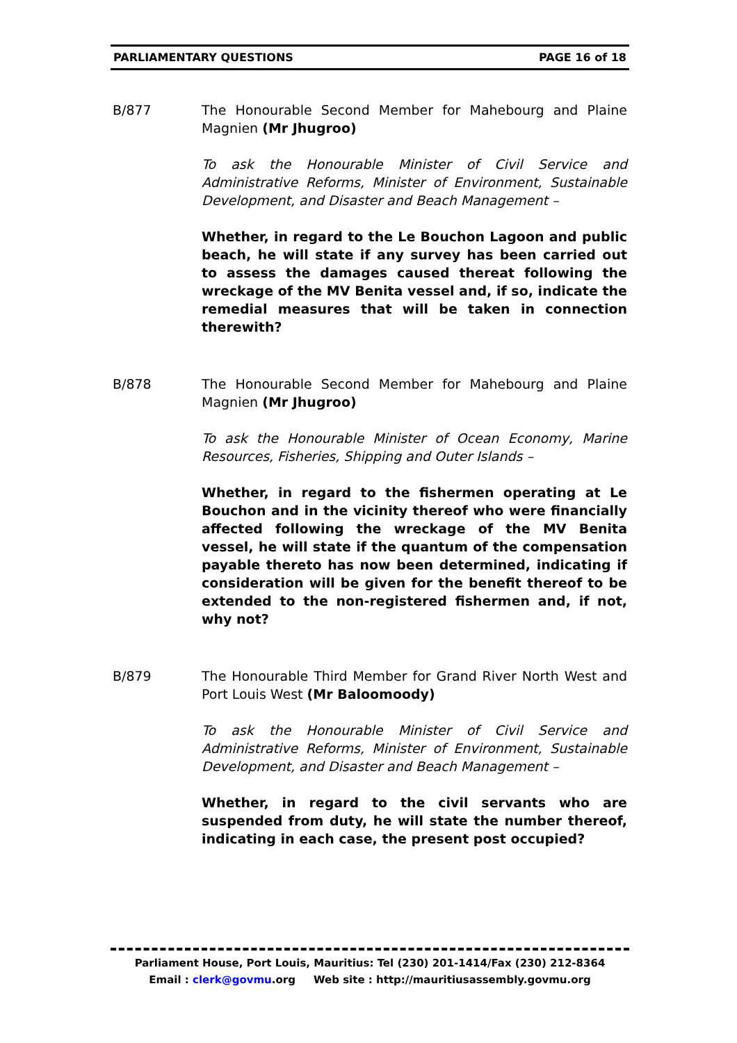PARLIAMENTARY QUESTIONS PAGE 16 of 18
B/877 The Honourable Second Member for Mahebourg and Plaine Magnien (Mr Jhugroo)
To ask the Honourable Minister of Civil Service and Administrative Reforms, Minister of Environment, Sustainable Development, and Disaster and Beach Management –
Whether, in regard to the Le Bouchon Lagoon and public beach, he will state if any survey has been carried out to assess the damages caused thereat following the wreckage of the MV Benita vessel and, if so, indicate the remedial measures that will be taken in connection therewith?
B/878 The Honourable Second Member for Mahebourg and Plaine Magnien (Mr Jhugroo)
To ask the Honourable Minister of Ocean Economy, Marine Resources, Fisheries, Shipping and Outer Islands –
Whether, in regard to the fishermen operating at Le Bouchon and in the vicinity thereof who were financially affected following the wreckage of the MV Benita vessel, he will state if the quantum of the compensation payable thereto has now been determined, indicating if consideration will be given for the benefit thereof to be extended to the non-registered fishermen and, if not, why not?
B/879 The Honourable Third Member for Grand River North West and Port Louis West (Mr Baloomoody)
To ask the Honourable Minister of Civil Service and Administrative Reforms, Minister of Environment, Sustainable Development, and Disaster and Beach Management –
Whether, in regard to the civil servants who are suspended from duty, he will state the number thereof, indicating in each case, the present post occupied?
Parliament House, Port Louis, Mauritius: Tel (230) 201-1414/Fax (230) 212-8364
Email : clerk@govmu.org Web site : http://mauritiusassembly.govmu.org